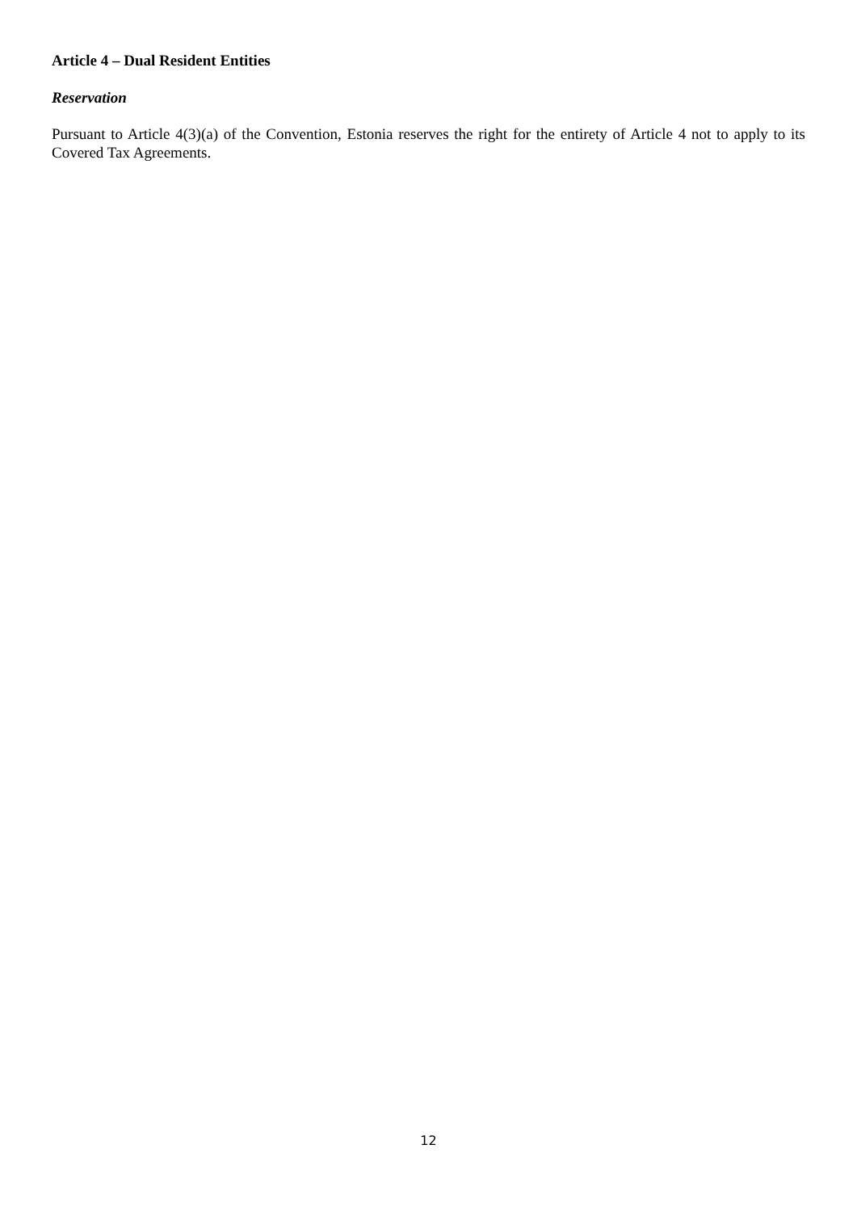Article 4 – Dual Resident Entities
Reservation
Pursuant to Article 4(3)(a) of the Convention, Estonia reserves the right for the entirety of Article 4 not to apply to its Covered Tax Agreements.
12